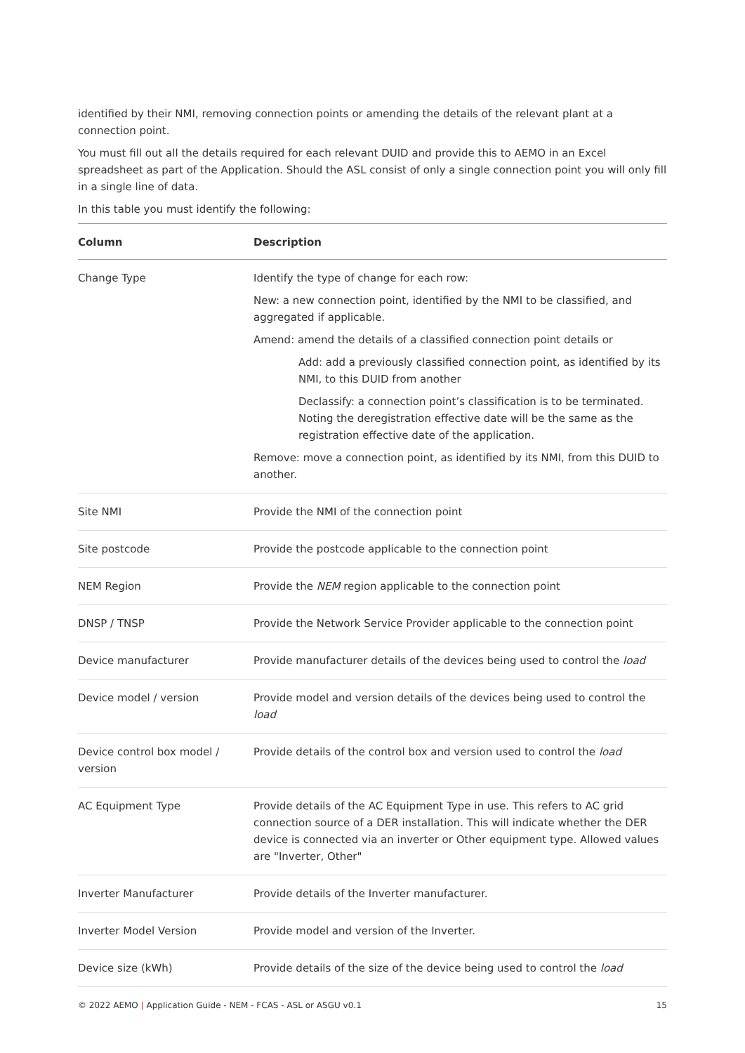identified by their NMI, removing connection points or amending the details of the relevant plant at a connection point.
You must fill out all the details required for each relevant DUID and provide this to AEMO in an Excel spreadsheet as part of the Application. Should the ASL consist of only a single connection point you will only fill in a single line of data.
In this table you must identify the following:
| Column | Description |
| --- | --- |
| Change Type | Identify the type of change for each row: New: a new connection point, identified by the NMI to be classified, and aggregated if applicable. Amend: amend the details of a classified connection point details or Add: add a previously classified connection point, as identified by its NMI, to this DUID from another Declassify: a connection point’s classification is to be terminated. Noting the deregistration effective date will be the same as the registration effective date of the application. Remove: move a connection point, as identified by its NMI, from this DUID to another. |
| Site NMI | Provide the NMI of the connection point |
| Site postcode | Provide the postcode applicable to the connection point |
| NEM Region | Provide the NEM region applicable to the connection point |
| DNSP / TNSP | Provide the Network Service Provider applicable to the connection point |
| Device manufacturer | Provide manufacturer details of the devices being used to control the load |
| Device model / version | Provide model and version details of the devices being used to control the load |
| Device control box model / version | Provide details of the control box and version used to control the load |
| AC Equipment Type | Provide details of the AC Equipment Type in use. This refers to AC grid connection source of a DER installation. This will indicate whether the DER device is connected via an inverter or Other equipment type. Allowed values are "Inverter, Other" |
| Inverter Manufacturer | Provide details of the Inverter manufacturer. |
| Inverter Model Version | Provide model and version of the Inverter. |
| Device size (kWh) | Provide details of the size of the device being used to control the load |
© 2022 AEMO | Application Guide - NEM - FCAS - ASL or ASGU v0.1 15